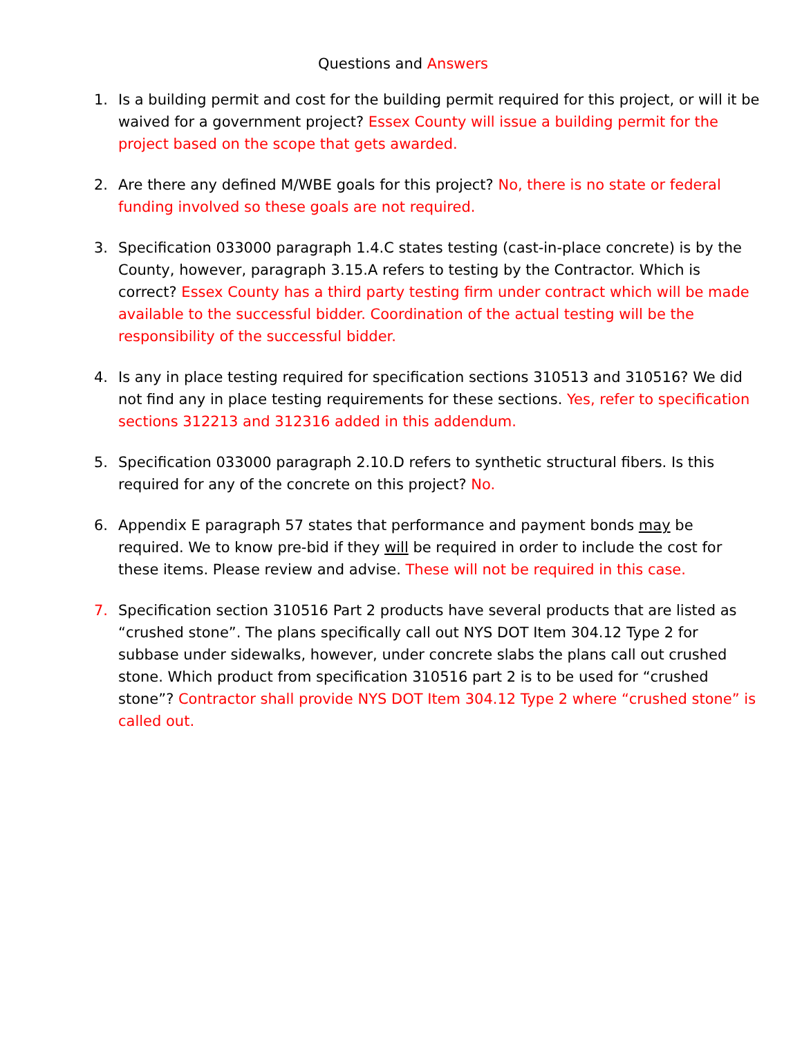Questions and Answers
1. Is a building permit and cost for the building permit required for this project, or will it be waived for a government project? Essex County will issue a building permit for the project based on the scope that gets awarded.
2. Are there any defined M/WBE goals for this project? No, there is no state or federal funding involved so these goals are not required.
3. Specification 033000 paragraph 1.4.C states testing (cast-in-place concrete) is by the County, however, paragraph 3.15.A refers to testing by the Contractor. Which is correct? Essex County has a third party testing firm under contract which will be made available to the successful bidder. Coordination of the actual testing will be the responsibility of the successful bidder.
4. Is any in place testing required for specification sections 310513 and 310516? We did not find any in place testing requirements for these sections. Yes, refer to specification sections 312213 and 312316 added in this addendum.
5. Specification 033000 paragraph 2.10.D refers to synthetic structural fibers. Is this required for any of the concrete on this project? No.
6. Appendix E paragraph 57 states that performance and payment bonds may be required. We to know pre-bid if they will be required in order to include the cost for these items. Please review and advise. These will not be required in this case.
7. Specification section 310516 Part 2 products have several products that are listed as “crushed stone”. The plans specifically call out NYS DOT Item 304.12 Type 2 for subbase under sidewalks, however, under concrete slabs the plans call out crushed stone. Which product from specification 310516 part 2 is to be used for “crushed stone”? Contractor shall provide NYS DOT Item 304.12 Type 2 where “crushed stone” is called out.